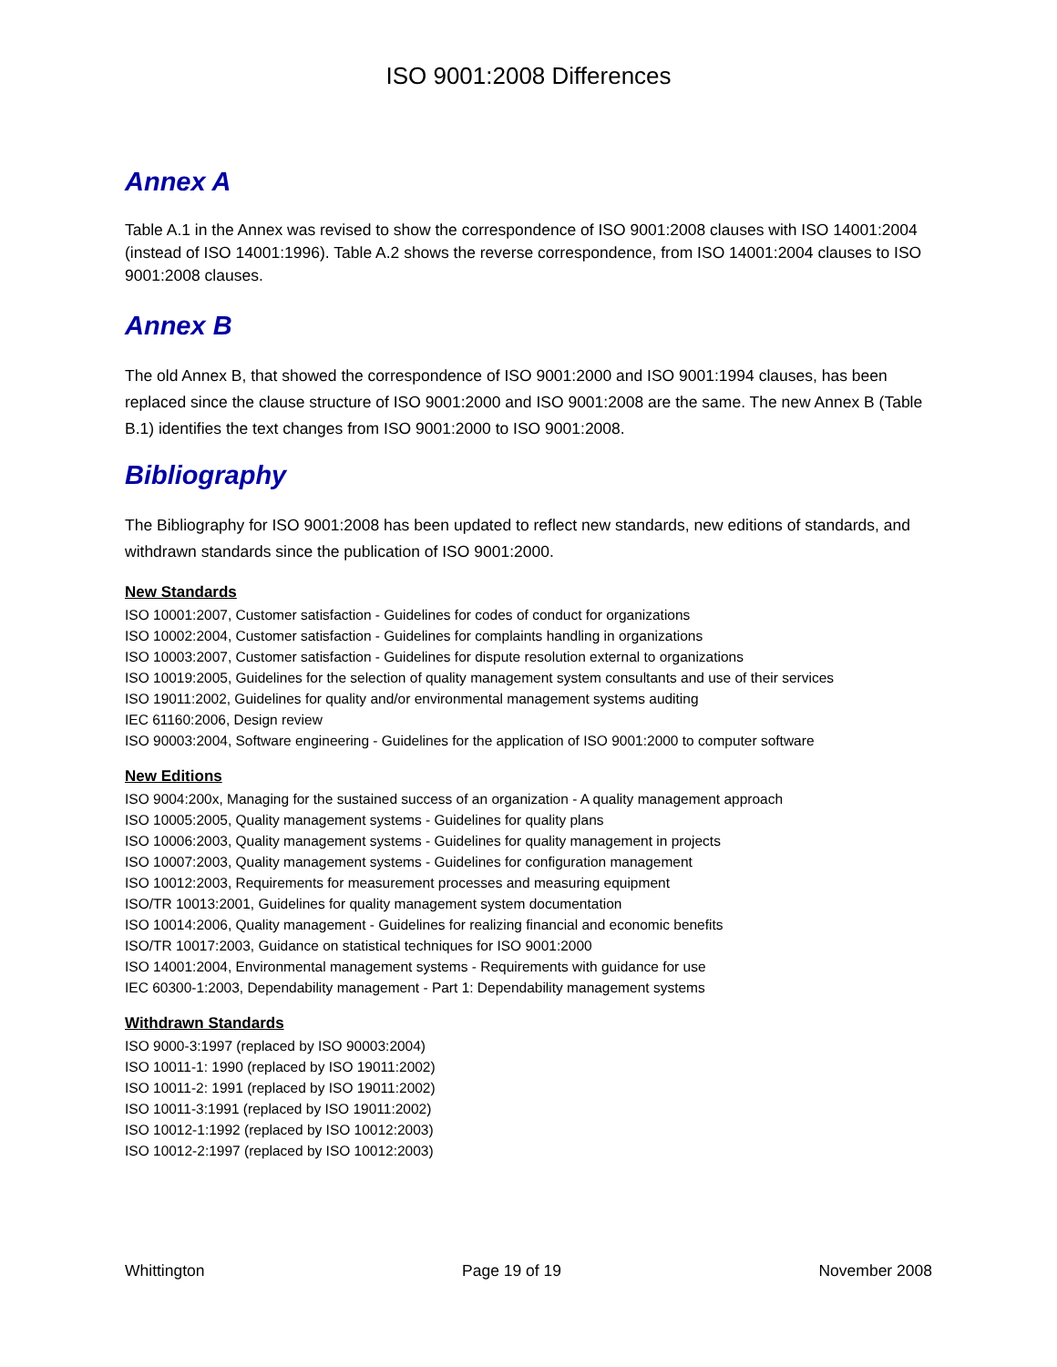ISO 9001:2008 Differences
Annex A
Table A.1 in the Annex was revised to show the correspondence of ISO 9001:2008 clauses with ISO 14001:2004 (instead of ISO 14001:1996). Table A.2 shows the reverse correspondence, from ISO 14001:2004 clauses to ISO 9001:2008 clauses.
Annex B
The old Annex B, that showed the correspondence of ISO 9001:2000 and ISO 9001:1994 clauses, has been replaced since the clause structure of ISO 9001:2000 and ISO 9001:2008 are the same. The new Annex B (Table B.1) identifies the text changes from ISO 9001:2000 to ISO 9001:2008.
Bibliography
The Bibliography for ISO 9001:2008 has been updated to reflect new standards, new editions of standards, and withdrawn standards since the publication of ISO 9001:2000.
New Standards
ISO 10001:2007, Customer satisfaction - Guidelines for codes of conduct for organizations
ISO 10002:2004, Customer satisfaction - Guidelines for complaints handling in organizations
ISO 10003:2007, Customer satisfaction - Guidelines for dispute resolution external to organizations
ISO 10019:2005, Guidelines for the selection of quality management system consultants and use of their services
ISO 19011:2002, Guidelines for quality and/or environmental management systems auditing
IEC 61160:2006, Design review
ISO 90003:2004, Software engineering - Guidelines for the application of ISO 9001:2000 to computer software
New Editions
ISO 9004:200x, Managing for the sustained success of an organization - A quality management approach
ISO 10005:2005, Quality management systems - Guidelines for quality plans
ISO 10006:2003, Quality management systems - Guidelines for quality management in projects
ISO 10007:2003, Quality management systems - Guidelines for configuration management
ISO 10012:2003, Requirements for measurement processes and measuring equipment
ISO/TR 10013:2001, Guidelines for quality management system documentation
ISO 10014:2006, Quality management - Guidelines for realizing financial and economic benefits
ISO/TR 10017:2003, Guidance on statistical techniques for ISO 9001:2000
ISO 14001:2004, Environmental management systems - Requirements with guidance for use
IEC 60300-1:2003, Dependability management - Part 1: Dependability management systems
Withdrawn Standards
ISO 9000-3:1997 (replaced by ISO 90003:2004)
ISO 10011-1: 1990 (replaced by ISO 19011:2002)
ISO 10011-2: 1991 (replaced by ISO 19011:2002)
ISO 10011-3:1991 (replaced by ISO 19011:2002)
ISO 10012-1:1992 (replaced by ISO 10012:2003)
ISO 10012-2:1997 (replaced by ISO 10012:2003)
Whittington Page 19 of 19 November 2008